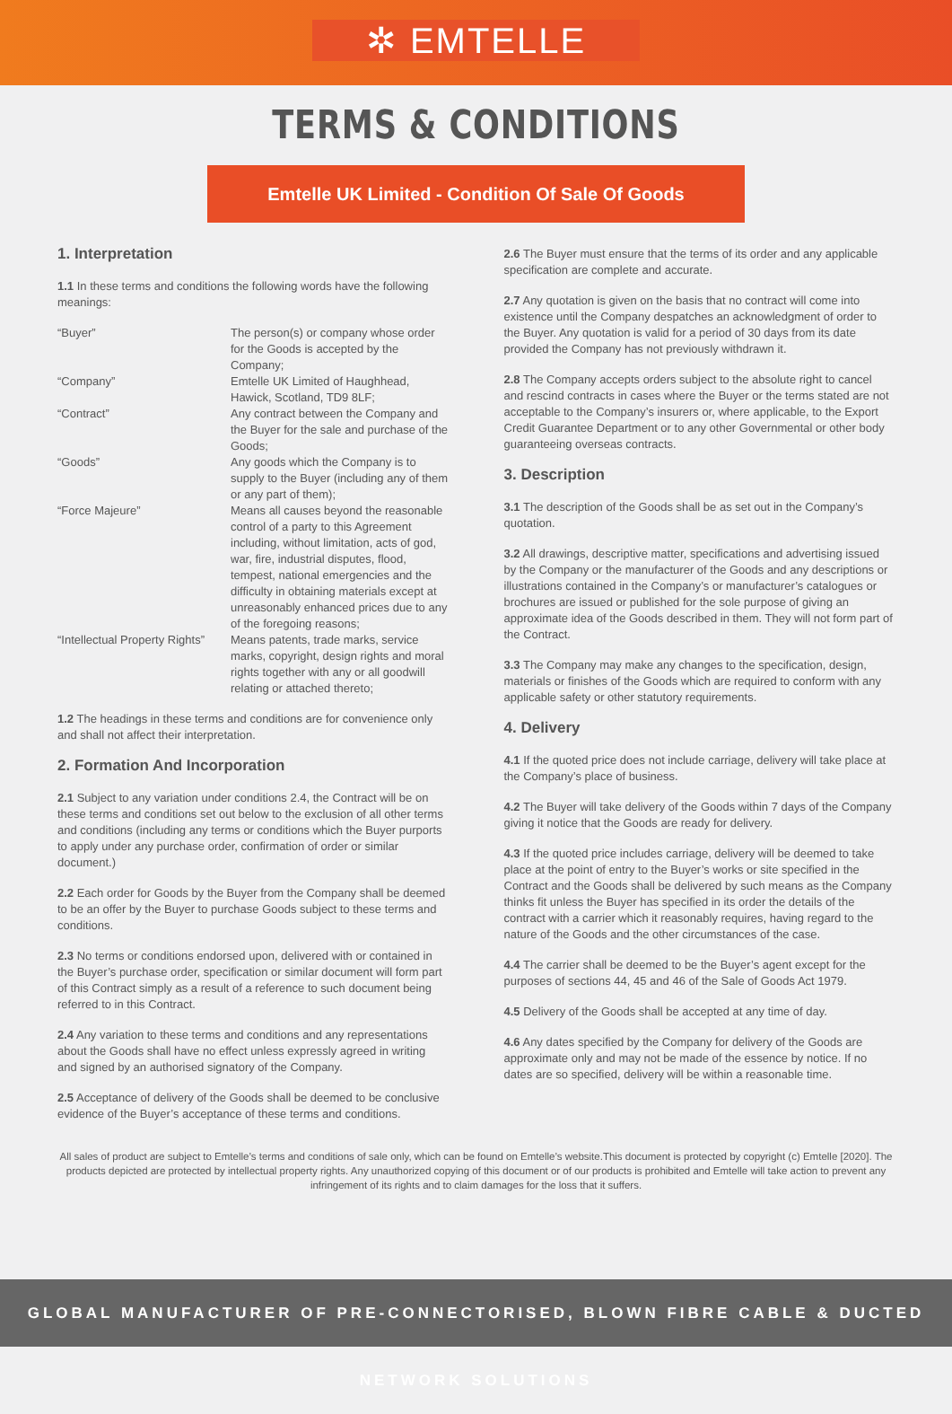✲ EMTELLE
TERMS & CONDITIONS
Emtelle UK Limited - Condition Of Sale Of Goods
1. Interpretation
1.1 In these terms and conditions the following words have the following meanings:
| “Buyer” | The person(s) or company whose order for the Goods is accepted by the Company; |
| “Company” | Emtelle UK Limited of Haughhead, Hawick, Scotland, TD9 8LF; |
| “Contract” | Any contract between the Company and the Buyer for the sale and purchase of the Goods; |
| “Goods” | Any goods which the Company is to supply to the Buyer (including any of them or any part of them); |
| “Force Majeure” | Means all causes beyond the reasonable control of a party to this Agreement including, without limitation, acts of god, war, fire, industrial disputes, flood, tempest, national emergencies and the difficulty in obtaining materials except at unreasonably enhanced prices due to any of the foregoing reasons; |
| “Intellectual Property Rights” | Means patents, trade marks, service marks, copyright, design rights and moral rights together with any or all goodwill relating or attached thereto; |
1.2 The headings in these terms and conditions are for convenience only and shall not affect their interpretation.
2. Formation And Incorporation
2.1 Subject to any variation under conditions 2.4, the Contract will be on these terms and conditions set out below to the exclusion of all other terms and conditions (including any terms or conditions which the Buyer purports to apply under any purchase order, confirmation of order or similar document.)
2.2 Each order for Goods by the Buyer from the Company shall be deemed to be an offer by the Buyer to purchase Goods subject to these terms and conditions.
2.3 No terms or conditions endorsed upon, delivered with or contained in the Buyer’s purchase order, specification or similar document will form part of this Contract simply as a result of a reference to such document being referred to in this Contract.
2.4 Any variation to these terms and conditions and any representations about the Goods shall have no effect unless expressly agreed in writing and signed by an authorised signatory of the Company.
2.5 Acceptance of delivery of the Goods shall be deemed to be conclusive evidence of the Buyer’s acceptance of these terms and conditions.
2.6 The Buyer must ensure that the terms of its order and any applicable specification are complete and accurate.
2.7 Any quotation is given on the basis that no contract will come into existence until the Company despatches an acknowledgment of order to the Buyer. Any quotation is valid for a period of 30 days from its date provided the Company has not previously withdrawn it.
2.8 The Company accepts orders subject to the absolute right to cancel and rescind contracts in cases where the Buyer or the terms stated are not acceptable to the Company’s insurers or, where applicable, to the Export Credit Guarantee Department or to any other Governmental or other body guaranteeing overseas contracts.
3. Description
3.1 The description of the Goods shall be as set out in the Company’s quotation.
3.2 All drawings, descriptive matter, specifications and advertising issued by the Company or the manufacturer of the Goods and any descriptions or illustrations contained in the Company’s or manufacturer’s catalogues or brochures are issued or published for the sole purpose of giving an approximate idea of the Goods described in them. They will not form part of the Contract.
3.3 The Company may make any changes to the specification, design, materials or finishes of the Goods which are required to conform with any applicable safety or other statutory requirements.
4. Delivery
4.1 If the quoted price does not include carriage, delivery will take place at the Company’s place of business.
4.2 The Buyer will take delivery of the Goods within 7 days of the Company giving it notice that the Goods are ready for delivery.
4.3 If the quoted price includes carriage, delivery will be deemed to take place at the point of entry to the Buyer’s works or site specified in the Contract and the Goods shall be delivered by such means as the Company thinks fit unless the Buyer has specified in its order the details of the contract with a carrier which it reasonably requires, having regard to the nature of the Goods and the other circumstances of the case.
4.4 The carrier shall be deemed to be the Buyer’s agent except for the purposes of sections 44, 45 and 46 of the Sale of Goods Act 1979.
4.5 Delivery of the Goods shall be accepted at any time of day.
4.6 Any dates specified by the Company for delivery of the Goods are approximate only and may not be made of the essence by notice. If no dates are so specified, delivery will be within a reasonable time.
All sales of product are subject to Emtelle’s terms and conditions of sale only, which can be found on Emtelle’s website.This document is protected by copyright (c) Emtelle [2020]. The products depicted are protected by intellectual property rights. Any unauthorized copying of this document or of our products is prohibited and Emtelle will take action to prevent any infringement of its rights and to claim damages for the loss that it suffers.
GLOBAL MANUFACTURER OF PRE-CONNECTORISED, BLOWN FIBRE CABLE & DUCTED NETWORK SOLUTIONS